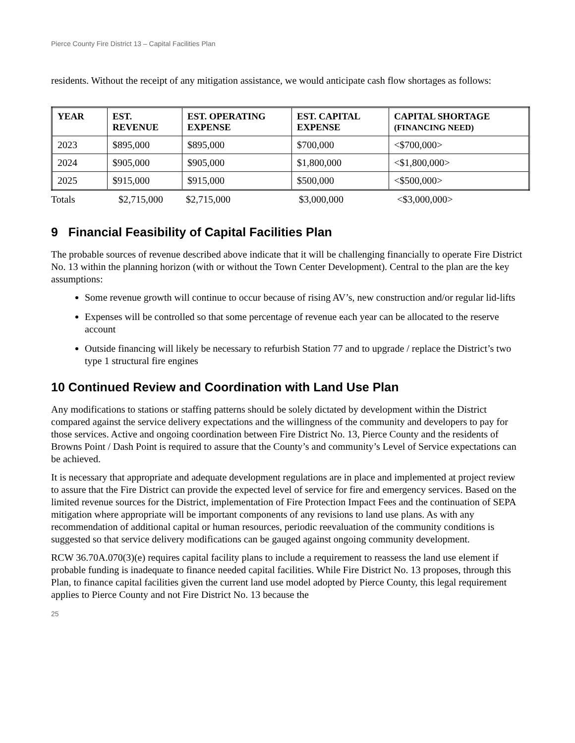Pierce County Fire District 13 – Capital Facilities Plan
residents. Without the receipt of any mitigation assistance, we would anticipate cash flow shortages as follows:
| YEAR | EST. REVENUE | EST. OPERATING EXPENSE | EST. CAPITAL EXPENSE | CAPITAL SHORTAGE (FINANCING NEED) |
| --- | --- | --- | --- | --- |
| 2023 | $895,000 | $895,000 | $700,000 | <$700,000> |
| 2024 | $905,000 | $905,000 | $1,800,000 | <$1,800,000> |
| 2025 | $915,000 | $915,000 | $500,000 | <$500,000> |
Totals $2,715,000 $2,715,000 $3,000,000 <$3,000,000>
9 Financial Feasibility of Capital Facilities Plan
The probable sources of revenue described above indicate that it will be challenging financially to operate Fire District No. 13 within the planning horizon (with or without the Town Center Development). Central to the plan are the key assumptions:
Some revenue growth will continue to occur because of rising AV’s, new construction and/or regular lid-lifts
Expenses will be controlled so that some percentage of revenue each year can be allocated to the reserve account
Outside financing will likely be necessary to refurbish Station 77 and to upgrade / replace the District’s two type 1 structural fire engines
10 Continued Review and Coordination with Land Use Plan
Any modifications to stations or staffing patterns should be solely dictated by development within the District compared against the service delivery expectations and the willingness of the community and developers to pay for those services. Active and ongoing coordination between Fire District No. 13, Pierce County and the residents of Browns Point / Dash Point is required to assure that the County’s and community’s Level of Service expectations can be achieved.
It is necessary that appropriate and adequate development regulations are in place and implemented at project review to assure that the Fire District can provide the expected level of service for fire and emergency services. Based on the limited revenue sources for the District, implementation of Fire Protection Impact Fees and the continuation of SEPA mitigation where appropriate will be important components of any revisions to land use plans. As with any recommendation of additional capital or human resources, periodic reevaluation of the community conditions is suggested so that service delivery modifications can be gauged against ongoing community development.
RCW 36.70A.070(3)(e) requires capital facility plans to include a requirement to reassess the land use element if probable funding is inadequate to finance needed capital facilities. While Fire District No. 13 proposes, through this Plan, to finance capital facilities given the current land use model adopted by Pierce County, this legal requirement applies to Pierce County and not Fire District No. 13 because the
25